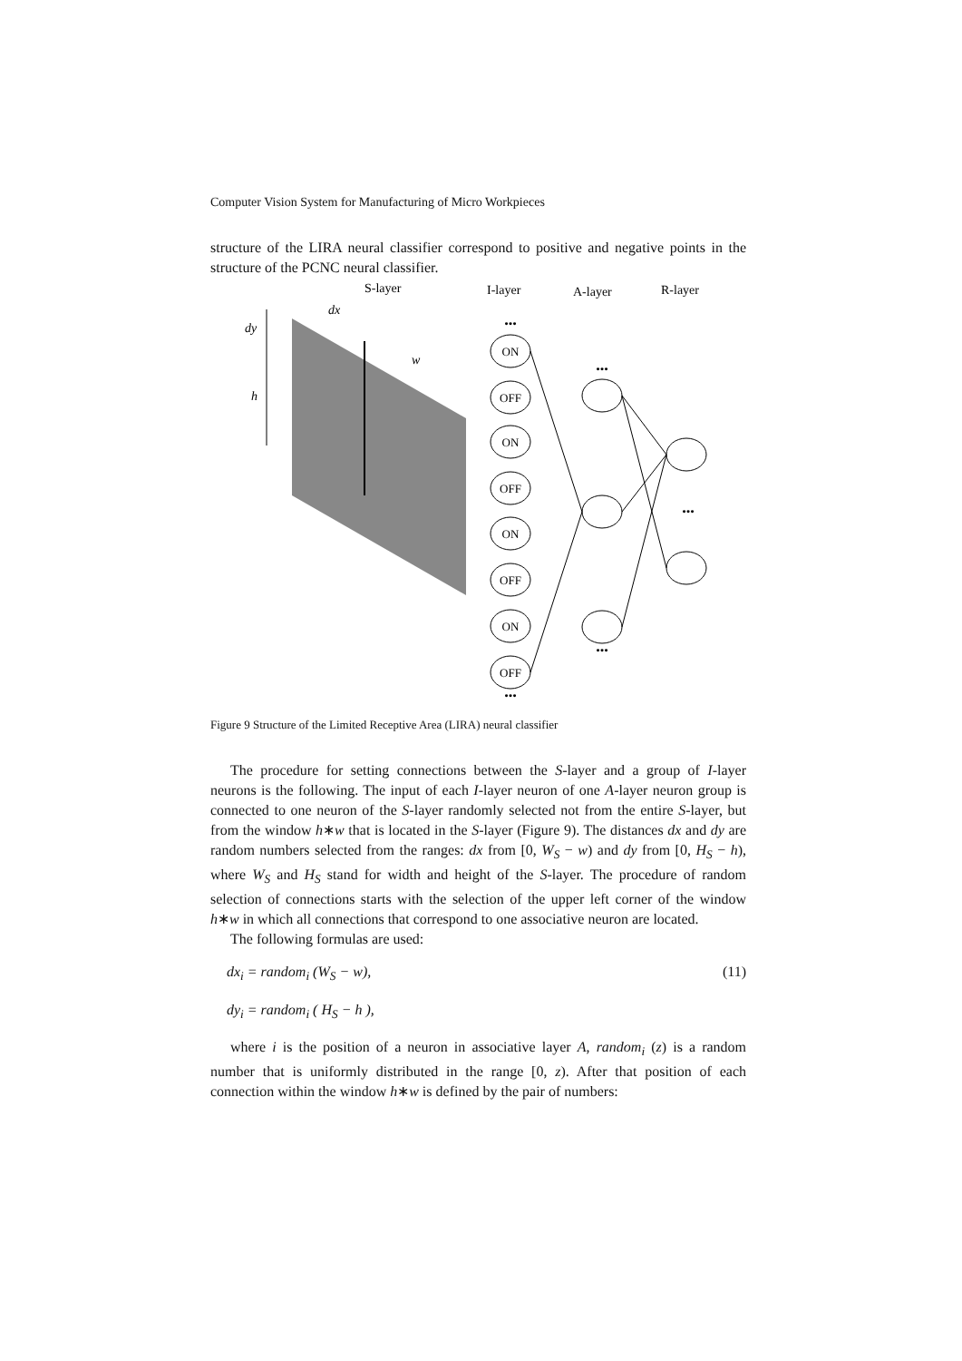Computer Vision System for Manufacturing of Micro Workpieces
structure of the LIRA neural classifier correspond to positive and negative points in the structure of the PCNC neural classifier.
S-layer
I-layer
A-layer
R-layer
dx
dy
h
w
ON
OFF
ON
OFF
ON
OFF
ON
OFF
•••
•••
•••
•••
•••
Figure 9 Structure of the Limited Receptive Area (LIRA) neural classifier
The procedure for setting connections between the S-layer and a group of I-layer neurons is the following. The input of each I-layer neuron of one A-layer neuron group is connected to one neuron of the S-layer randomly selected not from the entire S-layer, but from the window h∗w that is located in the S-layer (Figure 9). The distances dx and dy are random numbers selected from the ranges: dx from [0, W<sub>S</sub> − w) and dy from [0, H<sub>S</sub> − h), where W<sub>S</sub> and H<sub>S</sub> stand for width and height of the S-layer. The procedure of random selection of connections starts with the selection of the upper left corner of the window h∗w in which all connections that correspond to one associative neuron are located.
The following formulas are used:
dx<sub>i</sub> = random<sub>i</sub> (W<sub>S</sub> − w), (11)
dy<sub>i</sub> = random<sub>i</sub> ( H<sub>S</sub> − h ),
where i is the position of a neuron in associative layer A, random<sub>i</sub> (z) is a random number that is uniformly distributed in the range [0, z). After that position of each connection within the window h∗w is defined by the pair of numbers: